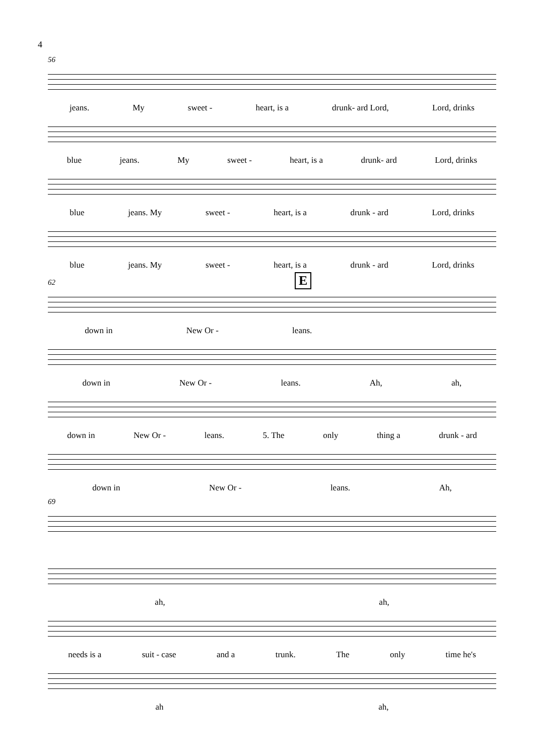4
56
jeans. My sweet - heart, is a drunk- ard Lord, Lord, drinks
blue jeans. My sweet - heart, is a drunk- ard Lord, drinks
blue jeans. My sweet - heart, is a drunk - ard Lord, drinks
blue jeans. My sweet - heart, is a drunk - ard Lord, drinks
E
62
down in New Or - leans.
down in New Or - leans. Ah, ah,
down in New Or - leans. 5. The only thing a drunk - ard
down in New Or - leans. Ah,
69
ah, ah,
needs is a suit - case and a trunk. The only time he's
ah ah,